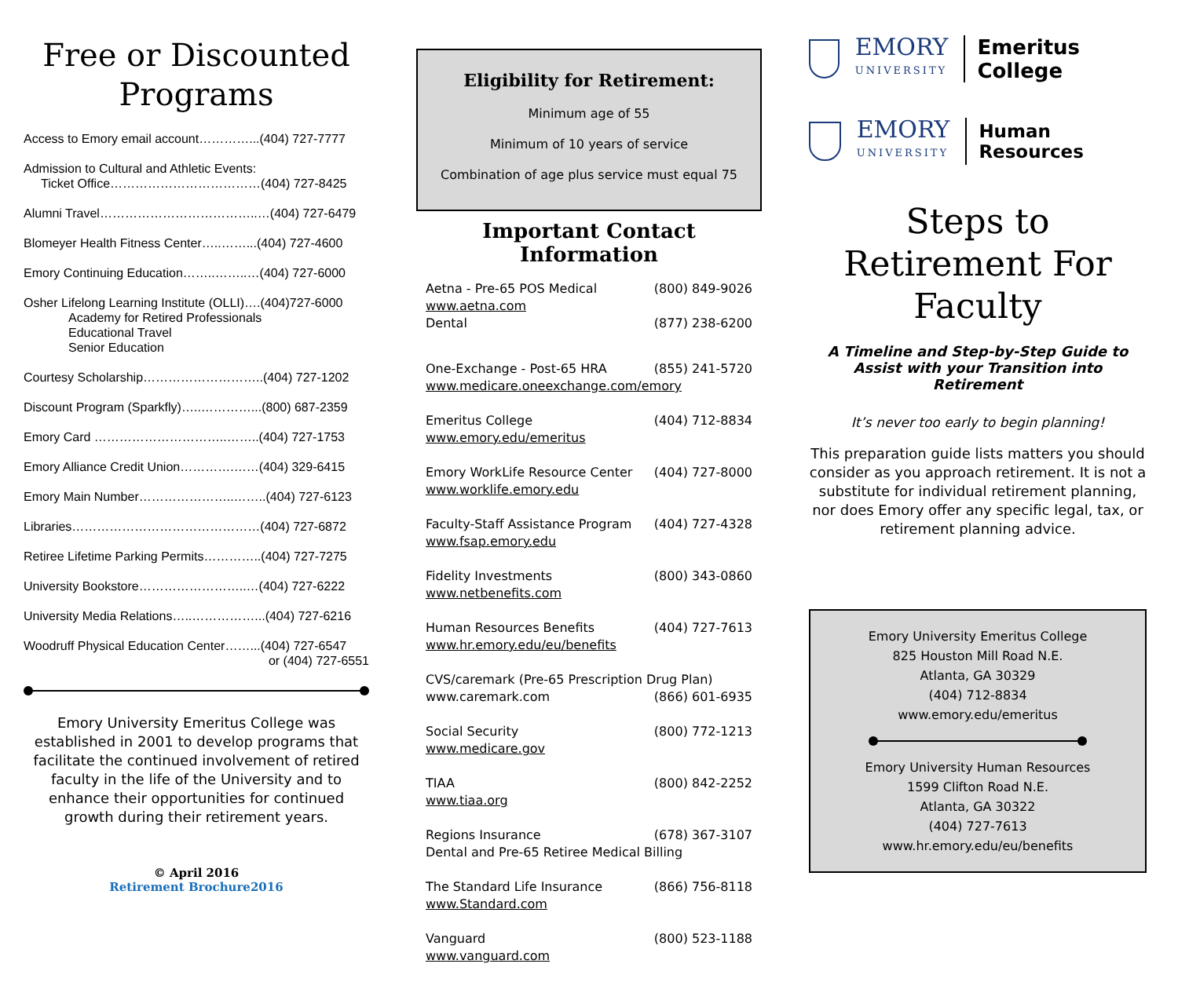Free or Discounted Programs
Access to Emory email account…………...(404) 727-7777
Admission to Cultural and Athletic Events:
Ticket Office………………………………(404) 727-8425
Alumni Travel………………………………..…(404) 727-6479
Blomeyer Health Fitness Center…..……...(404) 727-4600
Emory Continuing Education……..……..…(404) 727-6000
Osher Lifelong Learning Institute (OLLI)….(404)727-6000
Academy for Retired Professionals
Educational Travel
Senior Education
Courtesy Scholarship………………………..(404) 727-1202
Discount Program (Sparkfly)…..…………...(800) 687-2359
Emory Card …………………………..……..(404) 727-1753
Emory Alliance Credit Union………….……(404) 329-6415
Emory Main Number…………………..……..(404) 727-6123
Libraries………………………………………(404) 727-6872
Retiree Lifetime Parking Permits…………..(404) 727-7275
University Bookstore……………………..…(404) 727-6222
University Media Relations…..……………...(404) 727-6216
Woodruff Physical Education Center……...(404) 727-6547
or (404) 727-6551
Emory University Emeritus College was established in 2001 to develop programs that facilitate the continued involvement of retired faculty in the life of the University and to enhance their opportunities for continued growth during their retirement years.
© April 2016
Retirement Brochure2016
Eligibility for Retirement:
Minimum age of 55
Minimum of 10 years of service
Combination of age plus service must equal 75
Important Contact Information
Aetna - Pre-65 POS Medical (800) 849-9026
www.aetna.com
Dental (877) 238-6200
One-Exchange - Post-65 HRA (855) 241-5720
www.medicare.oneexchange.com/emory
Emeritus College (404) 712-8834
www.emory.edu/emeritus
Emory WorkLife Resource Center (404) 727-8000
www.worklife.emory.edu
Faculty-Staff Assistance Program (404) 727-4328
www.fsap.emory.edu
Fidelity Investments (800) 343-0860
www.netbenefits.com
Human Resources Benefits (404) 727-7613
www.hr.emory.edu/eu/benefits
CVS/caremark (Pre-65 Prescription Drug Plan)
www.caremark.com (866) 601-6935
Social Security (800) 772-1213
www.medicare.gov
TIAA (800) 842-2252
www.tiaa.org
Regions Insurance (678) 367-3107
Dental and Pre-65 Retiree Medical Billing
The Standard Life Insurance (866) 756-8118
www.Standard.com
Vanguard (800) 523-1188
www.vanguard.com
EMORY
UNIVERSITY
Emeritus College
EMORY
UNIVERSITY
Human Resources
Steps to Retirement For Faculty
A Timeline and Step-by-Step Guide to Assist with your Transition into Retirement
It’s never too early to begin planning!
This preparation guide lists matters you should consider as you approach retirement. It is not a substitute for individual retirement planning, nor does Emory offer any specific legal, tax, or retirement planning advice.
Emory University Emeritus College
825 Houston Mill Road N.E.
Atlanta, GA 30329
(404) 712-8834
www.emory.edu/emeritus
Emory University Human Resources
1599 Clifton Road N.E.
Atlanta, GA 30322
(404) 727-7613
www.hr.emory.edu/eu/benefits